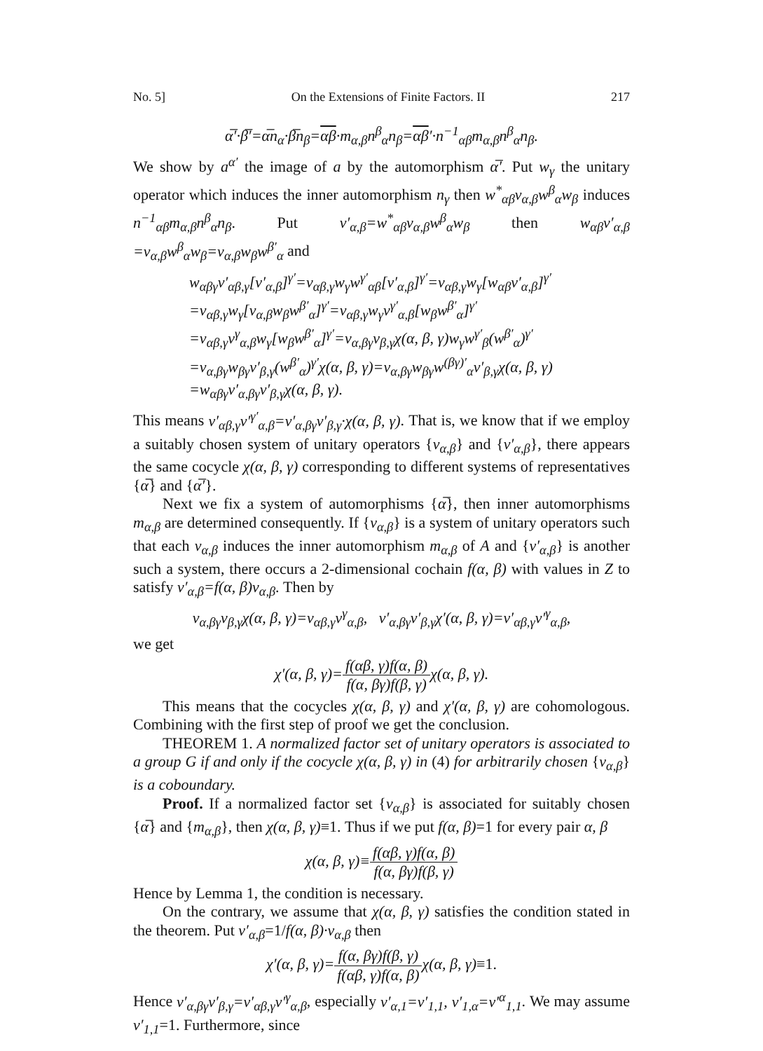No. 5] On the Extensions of Finite Factors. II 217
α̅′·β̅′=α̅n<sub>α</sub>·β̅n<sub>β</sub>=αβ·m<sub>α,β</sub>n<sup>β</sup><sub>α</sub>n<sub>β</sub>=αβ′·n<sup>−1</sup><sub>αβ</sub>m<sub>α,β</sub>n<sup>β</sup><sub>α</sub>n<sub>β</sub>.
We show by a<sup>α′</sup> the image of a by the automorphism α̅′. Put w<sub>γ</sub> the unitary operator which induces the inner automorphism n<sub>γ</sub> then w<sup>*</sup><sub>αβ</sub>v<sub>α,β</sub>w<sup>β</sup><sub>α</sub>w<sub>β</sub> induces n<sup>−1</sup><sub>αβ</sub>m<sub>α,β</sub>n<sup>β</sup><sub>α</sub>n<sub>β</sub>. Put v′<sub>α,β</sub>=w<sup>*</sup><sub>αβ</sub>v<sub>α,β</sub>w<sup>β</sup><sub>α</sub>w<sub>β</sub> then w<sub>αβ</sub>v′<sub>α,β</sub> =v<sub>α,β</sub>w<sup>β</sup><sub>α</sub>w<sub>β</sub>=v<sub>α,β</sub>w<sub>β</sub>w<sup>β′</sup><sub>α</sub> and
w<sub>αβγ</sub>v′<sub>αβ,γ</sub>[v′<sub>α,β</sub>]<sup>γ′</sup>=v<sub>αβ,γ</sub>w<sub>γ</sub>w<sup>γ′</sup><sub>αβ</sub>[v′<sub>α,β</sub>]<sup>γ′</sup>=v<sub>αβ,γ</sub>w<sub>γ</sub>[w<sub>αβ</sub>v′<sub>α,β</sub>]<sup>γ′</sup>
=v<sub>αβ,γ</sub>w<sub>γ</sub>[v<sub>α,β</sub>w<sub>β</sub>w<sup>β′</sup><sub>α</sub>]<sup>γ′</sup>=v<sub>αβ,γ</sub>w<sub>γ</sub>v<sup>γ′</sup><sub>α,β</sub>[w<sub>β</sub>w<sup>β′</sup><sub>α</sub>]<sup>γ′</sup>
=v<sub>αβ,γ</sub>v<sup>γ</sup><sub>α,β</sub>w<sub>γ</sub>[w<sub>β</sub>w<sup>β′</sup><sub>α</sub>]<sup>γ′</sup>=v<sub>α,βγ</sub>v<sub>β,γ</sub>χ(α, β, γ)w<sub>γ</sub>w<sup>γ′</sup><sub>β</sub>(w<sup>β′</sup><sub>α</sub>)<sup>γ′</sup>
=v<sub>α,βγ</sub>w<sub>βγ</sub>v′<sub>β,γ</sub>(w<sup>β′</sup><sub>α</sub>)<sup>γ′</sup>χ(α, β, γ)=v<sub>α,βγ</sub>w<sub>βγ</sub>w<sup>(βγ)′</sup><sub>α</sub>v′<sub>β,γ</sub>χ(α, β, γ)
=w<sub>αβγ</sub>v′<sub>α,βγ</sub>v′<sub>β,γ</sub>χ(α, β, γ).
This means v′<sub>αβ,γ</sub>v′<sup>γ′</sup><sub>α,β</sub>=v′<sub>α,βγ</sub>v′<sub>β,γ</sub>·χ(α, β, γ). That is, we know that if we employ a suitably chosen system of unitary operators {v<sub>α,β</sub>} and {v′<sub>α,β</sub>}, there appears the same cocycle χ(α, β, γ) corresponding to different systems of representatives {α̅} and {α̅′}.
Next we fix a system of automorphisms {α̅}, then inner automorphisms m<sub>α,β</sub> are determined consequently. If {v<sub>α,β</sub>} is a system of unitary operators such that each v<sub>α,β</sub> induces the inner automorphism m<sub>α,β</sub> of A and {v′<sub>α,β</sub>} is another such a system, there occurs a 2-dimensional cochain f(α, β) with values in Z to satisfy v′<sub>α,β</sub>=f(α, β)v<sub>α,β</sub>. Then by
v<sub>α,βγ</sub>v<sub>β,γ</sub>χ(α, β, γ)=v<sub>αβ,γ</sub>v<sup>γ</sup><sub>α,β</sub>, v′<sub>α,βγ</sub>v′<sub>β,γ</sub>χ′(α, β, γ)=v′<sub>αβ,γ</sub>v′<sup>γ</sup><sub>α,β</sub>,
we get
χ′(α, β, γ)=f(αβ, γ)f(α, β) f(α, βγ)f(β, γ) χ(α, β, γ).
This means that the cocycles χ(α, β, γ) and χ′(α, β, γ) are cohomologous. Combining with the first step of proof we get the conclusion.
THEOREM 1. A normalized factor set of unitary operators is associated to a group G if and only if the cocycle χ(α, β, γ) in (4) for arbitrarily chosen {v<sub>α,β</sub>} is a coboundary.
Proof. If a normalized factor set {v<sub>α,β</sub>} is associated for suitably chosen {α̅} and {m<sub>α,β</sub>}, then χ(α, β, γ)≡1. Thus if we put f(α, β)=1 for every pair α, β
χ(α, β, γ)≡f(αβ, γ)f(α, β) f(α, βγ)f(β, γ)
Hence by Lemma 1, the condition is necessary.
On the contrary, we assume that χ(α, β, γ) satisfies the condition stated in the theorem. Put v′<sub>α,β</sub>=1/f(α, β)·v<sub>α,β</sub> then
χ′(α, β, γ)=f(α, βγ)f(β, γ) f(αβ, γ)f(α, β) χ(α, β, γ)≡1.
Hence v′<sub>α,βγ</sub>v′<sub>β,γ</sub>=v′<sub>αβ,γ</sub>v′<sup>γ</sup><sub>α,β</sub>, especially v′<sub>α,1</sub>=v′<sub>1,1</sub>, v′<sub>1,α</sub>=v′<sup>α</sup><sub>1,1</sub>. We may assume v′<sub>1,1</sub>=1. Furthermore, since